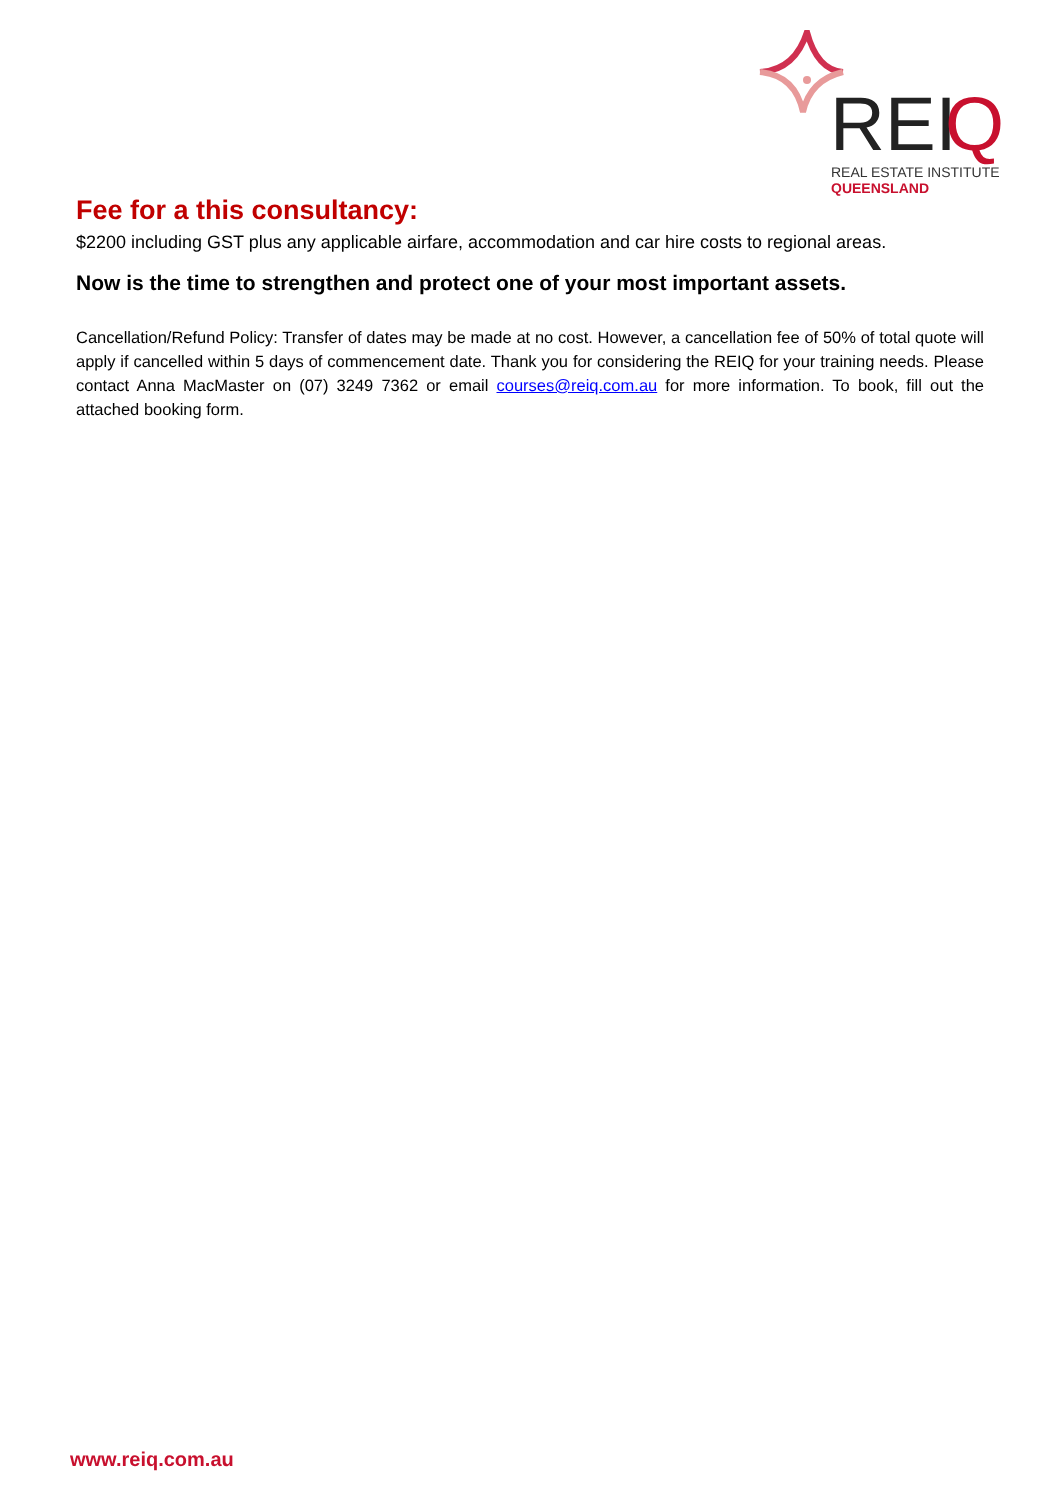REI
Q
REAL ESTATE INSTITUTE
QUEENSLAND
Fee for a this consultancy:
$2200 including GST plus any applicable airfare, accommodation and car hire costs to regional areas.
Now is the time to strengthen and protect one of your most important assets.
Cancellation/Refund Policy: Transfer of dates may be made at no cost. However, a cancellation fee of 50% of total quote will apply if cancelled within 5 days of commencement date. Thank you for considering the REIQ for your training needs. Please contact Anna MacMaster on (07) 3249 7362 or email courses@reiq.com.au for more information. To book, fill out the attached booking form.
www.reiq.com.au